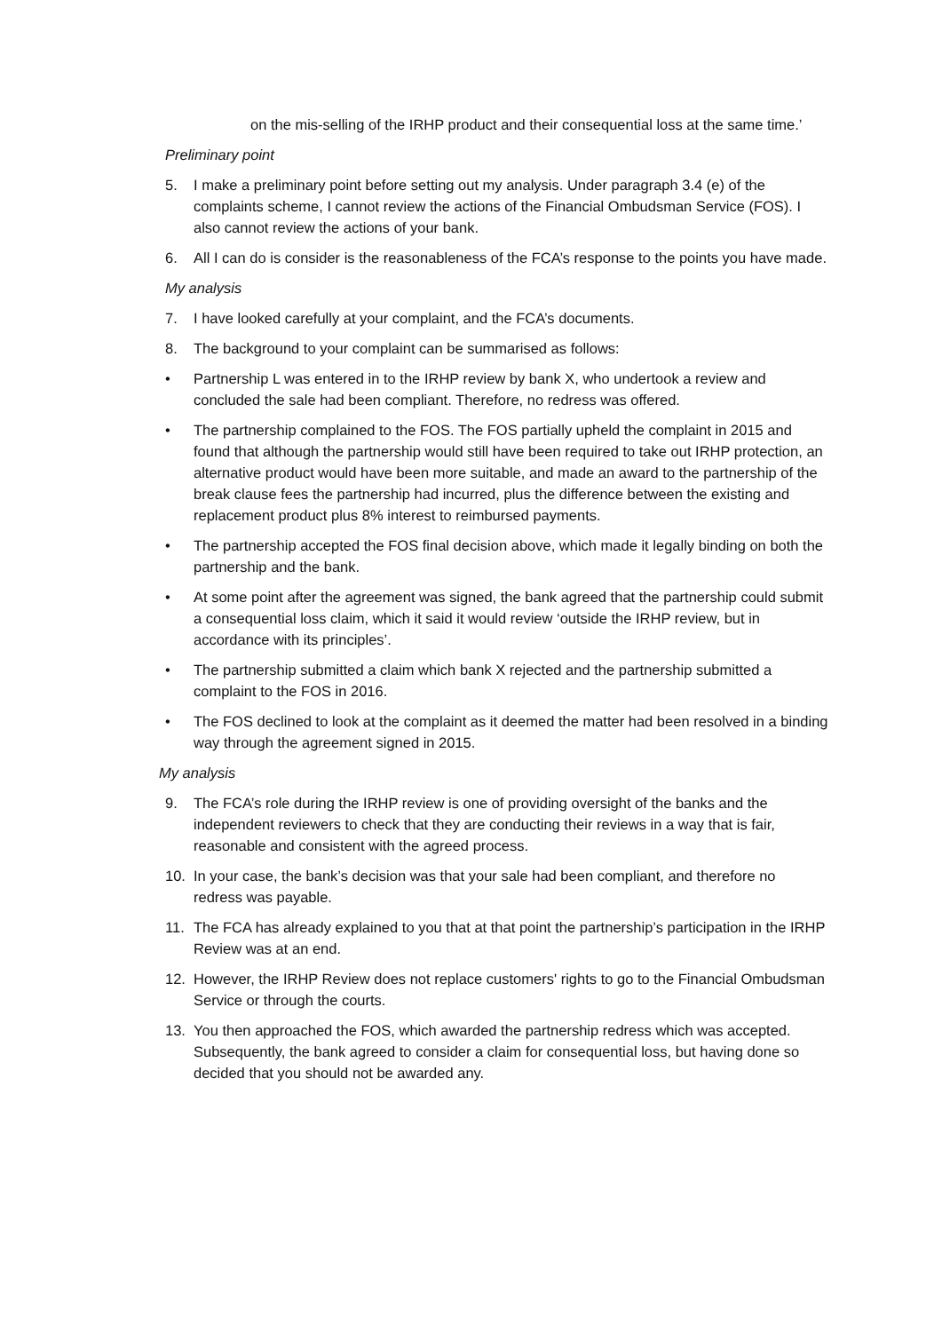on the mis-selling of the IRHP product and their consequential loss at the same time.’
Preliminary point
5. I make a preliminary point before setting out my analysis. Under paragraph 3.4 (e) of the complaints scheme, I cannot review the actions of the Financial Ombudsman Service (FOS). I also cannot review the actions of your bank.
6. All I can do is consider is the reasonableness of the FCA’s response to the points you have made.
My analysis
7. I have looked carefully at your complaint, and the FCA’s documents.
8. The background to your complaint can be summarised as follows:
• Partnership L was entered in to the IRHP review by bank X, who undertook a review and concluded the sale had been compliant. Therefore, no redress was offered.
• The partnership complained to the FOS. The FOS partially upheld the complaint in 2015 and found that although the partnership would still have been required to take out IRHP protection, an alternative product would have been more suitable, and made an award to the partnership of the break clause fees the partnership had incurred, plus the difference between the existing and replacement product plus 8% interest to reimbursed payments.
• The partnership accepted the FOS final decision above, which made it legally binding on both the partnership and the bank.
• At some point after the agreement was signed, the bank agreed that the partnership could submit a consequential loss claim, which it said it would review ‘outside the IRHP review, but in accordance with its principles’.
• The partnership submitted a claim which bank X rejected and the partnership submitted a complaint to the FOS in 2016.
• The FOS declined to look at the complaint as it deemed the matter had been resolved in a binding way through the agreement signed in 2015.
My analysis
9. The FCA’s role during the IRHP review is one of providing oversight of the banks and the independent reviewers to check that they are conducting their reviews in a way that is fair, reasonable and consistent with the agreed process.
10. In your case, the bank’s decision was that your sale had been compliant, and therefore no redress was payable.
11. The FCA has already explained to you that at that point the partnership’s participation in the IRHP Review was at an end.
12. However, the IRHP Review does not replace customers' rights to go to the Financial Ombudsman Service or through the courts.
13. You then approached the FOS, which awarded the partnership redress which was accepted. Subsequently, the bank agreed to consider a claim for consequential loss, but having done so decided that you should not be awarded any.